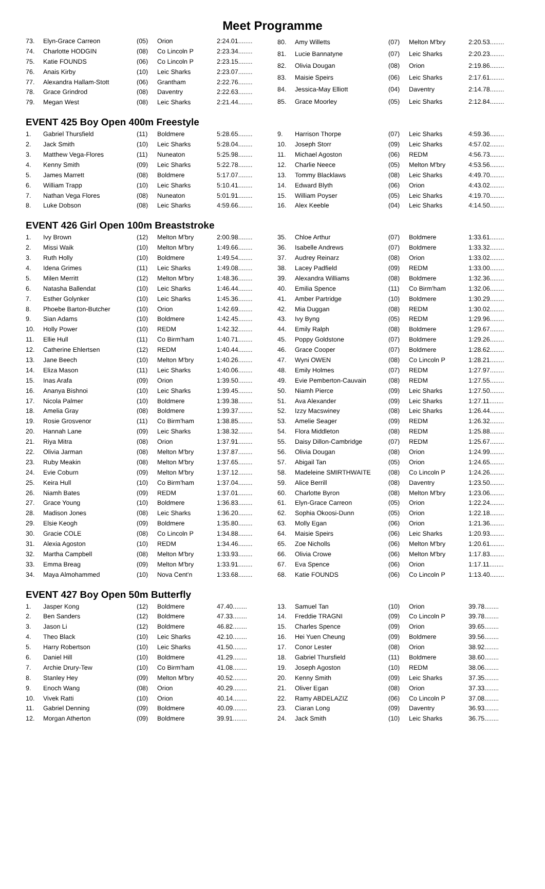Meet Programme
| 73. | Elyn-Grace Carreon | (05) | Orion | 2:24.01........ |
| 74. | Charlotte HODGIN | (08) | Co Lincoln P | 2:23.34........ |
| 75. | Katie FOUNDS | (06) | Co Lincoln P | 2:23.15........ |
| 76. | Anais Kirby | (10) | Leic Sharks | 2:23.07........ |
| 77. | Alexandra Hallam-Stott | (06) | Grantham | 2:22.76........ |
| 78. | Grace Grindrod | (08) | Daventry | 2:22.63........ |
| 79. | Megan West | (08) | Leic Sharks | 2:21.44........ |
| 80. | Amy Willetts | (07) | Melton M'bry | 2:20.53........ |
| 81. | Lucie Bannatyne | (07) | Leic Sharks | 2:20.23........ |
| 82. | Olivia Dougan | (08) | Orion | 2:19.86........ |
| 83. | Maisie Speirs | (06) | Leic Sharks | 2:17.61........ |
| 84. | Jessica-May Elliott | (04) | Daventry | 2:14.78........ |
| 85. | Grace Moorley | (05) | Leic Sharks | 2:12.84........ |
EVENT 425 Boy Open 400m Freestyle
| 1. | Gabriel Thursfield | (11) | Boldmere | 5:28.65........ |
| 2. | Jack Smith | (10) | Leic Sharks | 5:28.04........ |
| 3. | Matthew Vega-Flores | (11) | Nuneaton | 5:25.98........ |
| 4. | Kenny Smith | (09) | Leic Sharks | 5:22.78........ |
| 5. | James Marrett | (08) | Boldmere | 5:17.07........ |
| 6. | William Trapp | (10) | Leic Sharks | 5:10.41........ |
| 7. | Nathan Vega Flores | (08) | Nuneaton | 5:01.91........ |
| 8. | Luke Dobson | (08) | Leic Sharks | 4:59.66........ |
| 9. | Harrison Thorpe | (07) | Leic Sharks | 4:59.36........ |
| 10. | Joseph Storr | (09) | Leic Sharks | 4:57.02........ |
| 11. | Michael Agoston | (06) | REDM | 4:56.73........ |
| 12. | Charlie Neece | (05) | Melton M'bry | 4:53.56........ |
| 13. | Tommy Blacklaws | (08) | Leic Sharks | 4:49.70........ |
| 14. | Edward Blyth | (06) | Orion | 4:43.02........ |
| 15. | William Poyser | (05) | Leic Sharks | 4:19.70........ |
| 16. | Alex Keeble | (04) | Leic Sharks | 4:14.50........ |
EVENT 426 Girl Open 100m Breaststroke
| 1. | Ivy Brown | (12) | Melton M'bry | 2:00.98........ |
| 2. | Missi Waik | (10) | Melton M'bry | 1:49.66........ |
| 3. | Ruth Holly | (10) | Boldmere | 1:49.54........ |
| 4. | Idena Grimes | (11) | Leic Sharks | 1:49.08........ |
| 5. | Milen Merritt | (12) | Melton M'bry | 1:48.36........ |
| 6. | Natasha Ballendat | (10) | Leic Sharks | 1:46.44........ |
| 7. | Esther Golynker | (10) | Leic Sharks | 1:45.36........ |
| 8. | Phoebe Barton-Butcher | (10) | Orion | 1:42.69........ |
| 9. | Sian Adams | (10) | Boldmere | 1:42.45........ |
| 10. | Holly Power | (10) | REDM | 1:42.32........ |
| 11. | Ellie Hull | (11) | Co Birm'ham | 1:40.71........ |
| 12. | Catherine Ehlertsen | (12) | REDM | 1:40.44........ |
| 13. | Jane Beech | (10) | Melton M'bry | 1:40.26........ |
| 14. | Eliza Mason | (11) | Leic Sharks | 1:40.06........ |
| 15. | Inas Arafa | (09) | Orion | 1:39.50........ |
| 16. | Ananya Bishnoi | (10) | Leic Sharks | 1:39.45........ |
| 17. | Nicola Palmer | (10) | Boldmere | 1:39.38........ |
| 18. | Amelia Gray | (08) | Boldmere | 1:39.37........ |
| 19. | Rosie Grosvenor | (11) | Co Birm'ham | 1:38.85........ |
| 20. | Hannah Lane | (09) | Leic Sharks | 1:38.32........ |
| 21. | Riya Mitra | (08) | Orion | 1:37.91........ |
| 22. | Olivia Jarman | (08) | Melton M'bry | 1:37.87........ |
| 23. | Ruby Meakin | (08) | Melton M'bry | 1:37.65........ |
| 24. | Evie Coburn | (09) | Melton M'bry | 1:37.12........ |
| 25. | Keira Hull | (10) | Co Birm'ham | 1:37.04........ |
| 26. | Niamh Bates | (09) | REDM | 1:37.01........ |
| 27. | Grace Young | (10) | Boldmere | 1:36.83........ |
| 28. | Madison Jones | (08) | Leic Sharks | 1:36.20........ |
| 29. | Elsie Keogh | (09) | Boldmere | 1:35.80........ |
| 30. | Gracie COLE | (08) | Co Lincoln P | 1:34.88........ |
| 31. | Alexia Agoston | (10) | REDM | 1:34.46........ |
| 32. | Martha Campbell | (08) | Melton M'bry | 1:33.93........ |
| 33. | Emma Breag | (09) | Melton M'bry | 1:33.91........ |
| 34. | Maya Almohammed | (10) | Nova Cent'n | 1:33.68........ |
| 35. | Chloe Arthur | (07) | Boldmere | 1:33.61........ |
| 36. | Isabelle Andrews | (07) | Boldmere | 1:33.32........ |
| 37. | Audrey Reinarz | (08) | Orion | 1:33.02........ |
| 38. | Lacey Padfield | (09) | REDM | 1:33.00........ |
| 39. | Alexandra Williams | (08) | Boldmere | 1:32.36........ |
| 40. | Emilia Spence | (11) | Co Birm'ham | 1:32.06........ |
| 41. | Amber Partridge | (10) | Boldmere | 1:30.29........ |
| 42. | Mia Duggan | (08) | REDM | 1:30.02........ |
| 43. | Ivy Byng | (05) | REDM | 1:29.96........ |
| 44. | Emily Ralph | (08) | Boldmere | 1:29.67........ |
| 45. | Poppy Goldstone | (07) | Boldmere | 1:29.26........ |
| 46. | Grace Cooper | (07) | Boldmere | 1:28.62........ |
| 47. | Wyni OWEN | (08) | Co Lincoln P | 1:28.21........ |
| 48. | Emily Holmes | (07) | REDM | 1:27.97........ |
| 49. | Evie Pemberton-Cauvain | (08) | REDM | 1:27.55........ |
| 50. | Niamh Pierce | (09) | Leic Sharks | 1:27.50........ |
| 51. | Ava Alexander | (09) | Leic Sharks | 1:27.11........ |
| 52. | Izzy Macswiney | (08) | Leic Sharks | 1:26.44........ |
| 53. | Amelie Seager | (09) | REDM | 1:26.32........ |
| 54. | Flora Middleton | (08) | REDM | 1:25.88........ |
| 55. | Daisy Dillon-Cambridge | (07) | REDM | 1:25.67........ |
| 56. | Olivia Dougan | (08) | Orion | 1:24.99........ |
| 57. | Abigail Tan | (05) | Orion | 1:24.65........ |
| 58. | Madeleine SMIRTHWAITE | (08) | Co Lincoln P | 1:24.26........ |
| 59. | Alice Berrill | (08) | Daventry | 1:23.50........ |
| 60. | Charlotte Byron | (08) | Melton M'bry | 1:23.06........ |
| 61. | Elyn-Grace Carreon | (05) | Orion | 1:22.24........ |
| 62. | Sophia Okoosi-Dunn | (05) | Orion | 1:22.18........ |
| 63. | Molly Egan | (06) | Orion | 1:21.36........ |
| 64. | Maisie Speirs | (06) | Leic Sharks | 1:20.93........ |
| 65. | Zoe Nicholls | (06) | Melton M'bry | 1:20.61........ |
| 66. | Olivia Crowe | (06) | Melton M'bry | 1:17.83........ |
| 67. | Eva Spence | (06) | Orion | 1:17.11........ |
| 68. | Katie FOUNDS | (06) | Co Lincoln P | 1:13.40........ |
EVENT 427 Boy Open 50m Butterfly
| 1. | Jasper Kong | (12) | Boldmere | 47.40........ |
| 2. | Ben Sanders | (12) | Boldmere | 47.33........ |
| 3. | Jason Li | (12) | Boldmere | 46.82........ |
| 4. | Theo Black | (10) | Leic Sharks | 42.10........ |
| 5. | Harry Robertson | (10) | Leic Sharks | 41.50........ |
| 6. | Daniel Hill | (10) | Boldmere | 41.29........ |
| 7. | Archie Drury-Tew | (10) | Co Birm'ham | 41.08........ |
| 8. | Stanley Hey | (09) | Melton M'bry | 40.52........ |
| 9. | Enoch Wang | (08) | Orion | 40.29........ |
| 10. | Vivek Ratti | (10) | Orion | 40.14........ |
| 11. | Gabriel Denning | (09) | Boldmere | 40.09........ |
| 12. | Morgan Atherton | (09) | Boldmere | 39.91........ |
| 13. | Samuel Tan | (10) | Orion | 39.78........ |
| 14. | Freddie TRAGNI | (09) | Co Lincoln P | 39.78........ |
| 15. | Charles Spence | (09) | Orion | 39.65........ |
| 16. | Hei Yuen Cheung | (09) | Boldmere | 39.56........ |
| 17. | Conor Lester | (08) | Orion | 38.92........ |
| 18. | Gabriel Thursfield | (11) | Boldmere | 38.60........ |
| 19. | Joseph Agoston | (10) | REDM | 38.06........ |
| 20. | Kenny Smith | (09) | Leic Sharks | 37.35........ |
| 21. | Oliver Egan | (08) | Orion | 37.33........ |
| 22. | Ramy ABDELAZIZ | (06) | Co Lincoln P | 37.08........ |
| 23. | Ciaran Long | (09) | Daventry | 36.93........ |
| 24. | Jack Smith | (10) | Leic Sharks | 36.75........ |
​